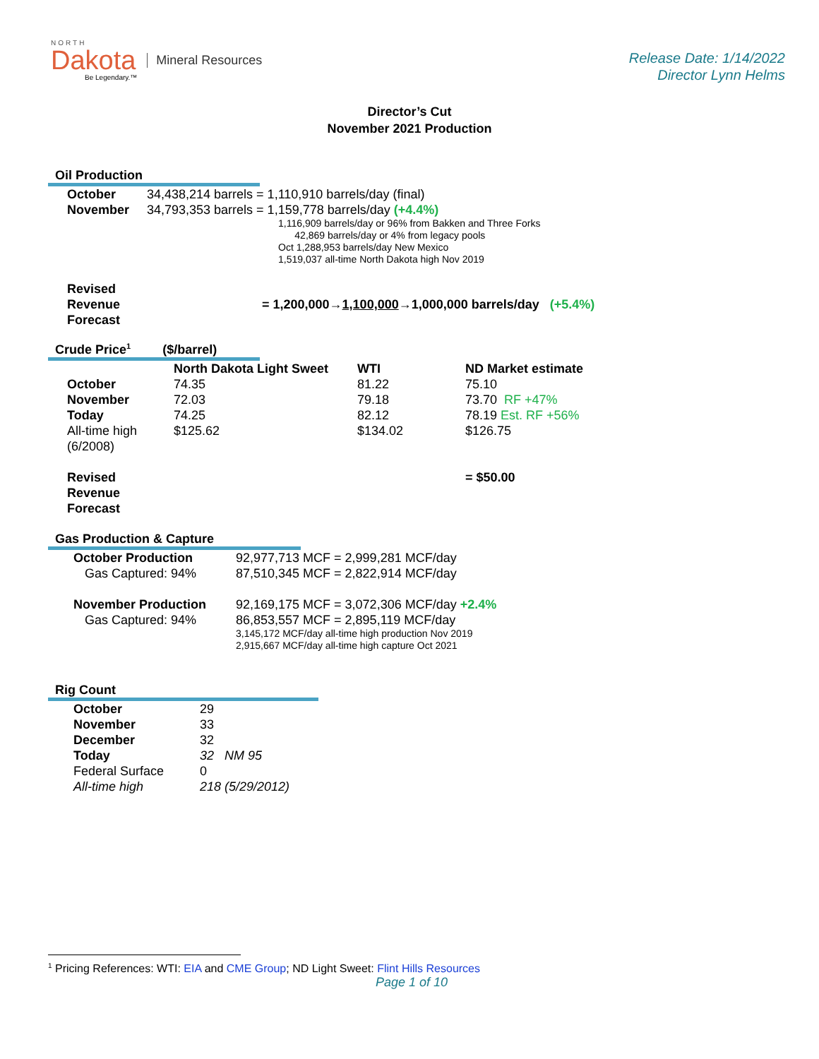NORTH
Dakota
Be Legendary.™
Mineral Resources
Release Date: 1/14/2022
Director Lynn Helms
Director’s Cut
November 2021 Production
Oil Production
| October | 34,438,214 barrels = 1,110,910 barrels/day (final) |
| November | 34,793,353 barrels = 1,159,778 barrels/day (+4.4%) |
1,116,909 barrels/day or 96% from Bakken and Three Forks
42,869 barrels/day or 4% from legacy pools
Oct 1,288,953 barrels/day New Mexico
1,519,037 all-time North Dakota high Nov 2019
| Revised Revenue Forecast | = 1,200,000→ 1,100,000 →1,000,000 barrels/day (+5.4%) |
Crude Price<sup>1</sup> ($/barrel)
| | North Dakota Light Sweet | WTI | ND Market estimate |
| --- | --- | --- | --- |
| October | 74.35 | 81.22 | 75.10 |
| November | 72.03 | 79.18 | 73.70 RF +47% |
| Today | 74.25 | 82.12 | 78.19 Est. RF +56% |
| All-time high (6/2008) | $125.62 | $134.02 | $126.75 |
| Revised Revenue Forecast | | | = $50.00 |
Gas Production & Capture
| October Production | 92,977,713 MCF = 2,999,281 MCF/day |
| Gas Captured: 94% | 87,510,345 MCF = 2,822,914 MCF/day |
| November Production | 92,169,175 MCF = 3,072,306 MCF/day +2.4% |
| Gas Captured: 94% | 86,853,557 MCF = 2,895,119 MCF/day 3,145,172 MCF/day all-time high production Nov 2019 2,915,667 MCF/day all-time high capture Oct 2021 |
Rig Count
| October | 29 |
| November | 33 |
| December | 32 |
| Today | 32 NM 95 |
| Federal Surface | 0 |
| All-time high | 218 (5/29/2012) |
<sup>1</sup> Pricing References: WTI: EIA and CME Group; ND Light Sweet: Flint Hills Resources
Page 1 of 10